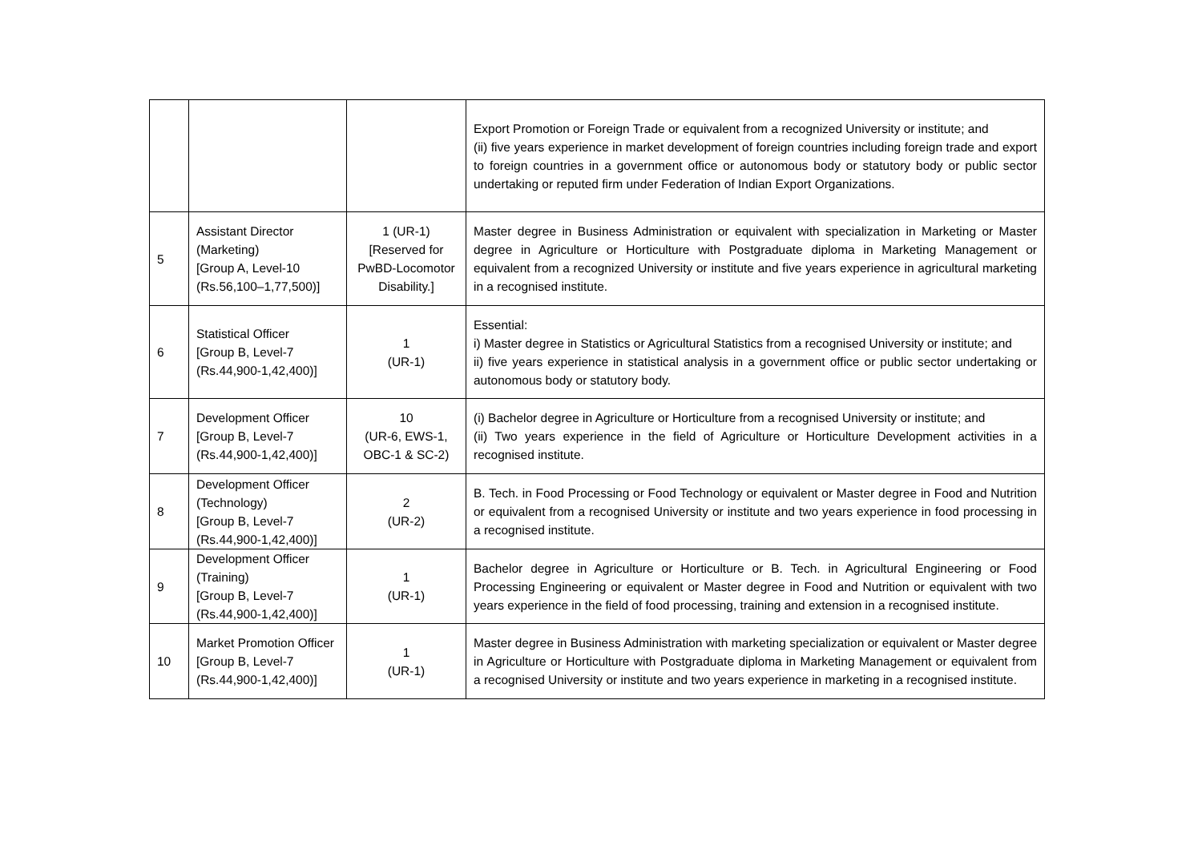| | | | Export Promotion or Foreign Trade or equivalent from a recognized University or institute; and (ii) five years experience in market development of foreign countries including foreign trade and export to foreign countries in a government office or autonomous body or statutory body or public sector undertaking or reputed firm under Federation of Indian Export Organizations. |
| 5 | Assistant Director (Marketing) [Group A, Level-10 (Rs.56,100–1,77,500)] | 1 (UR-1) [Reserved for PwBD-Locomotor Disability.] | Master degree in Business Administration or equivalent with specialization in Marketing or Master degree in Agriculture or Horticulture with Postgraduate diploma in Marketing Management or equivalent from a recognized University or institute and five years experience in agricultural marketing in a recognised institute. |
| 6 | Statistical Officer [Group B, Level-7 (Rs.44,900-1,42,400)] | 1 (UR-1) | Essential: i) Master degree in Statistics or Agricultural Statistics from a recognised University or institute; and ii) five years experience in statistical analysis in a government office or public sector undertaking or autonomous body or statutory body. |
| 7 | Development Officer [Group B, Level-7 (Rs.44,900-1,42,400)] | 10 (UR-6, EWS-1, OBC-1 & SC-2) | (i) Bachelor degree in Agriculture or Horticulture from a recognised University or institute; and (ii) Two years experience in the field of Agriculture or Horticulture Development activities in a recognised institute. |
| 8 | Development Officer (Technology) [Group B, Level-7 (Rs.44,900-1,42,400)] | 2 (UR-2) | B. Tech. in Food Processing or Food Technology or equivalent or Master degree in Food and Nutrition or equivalent from a recognised University or institute and two years experience in food processing in a recognised institute. |
| 9 | Development Officer (Training) [Group B, Level-7 (Rs.44,900-1,42,400)] | 1 (UR-1) | Bachelor degree in Agriculture or Horticulture or B. Tech. in Agricultural Engineering or Food Processing Engineering or equivalent or Master degree in Food and Nutrition or equivalent with two years experience in the field of food processing, training and extension in a recognised institute. |
| 10 | Market Promotion Officer [Group B, Level-7 (Rs.44,900-1,42,400)] | 1 (UR-1) | Master degree in Business Administration with marketing specialization or equivalent or Master degree in Agriculture or Horticulture with Postgraduate diploma in Marketing Management or equivalent from a recognised University or institute and two years experience in marketing in a recognised institute. |